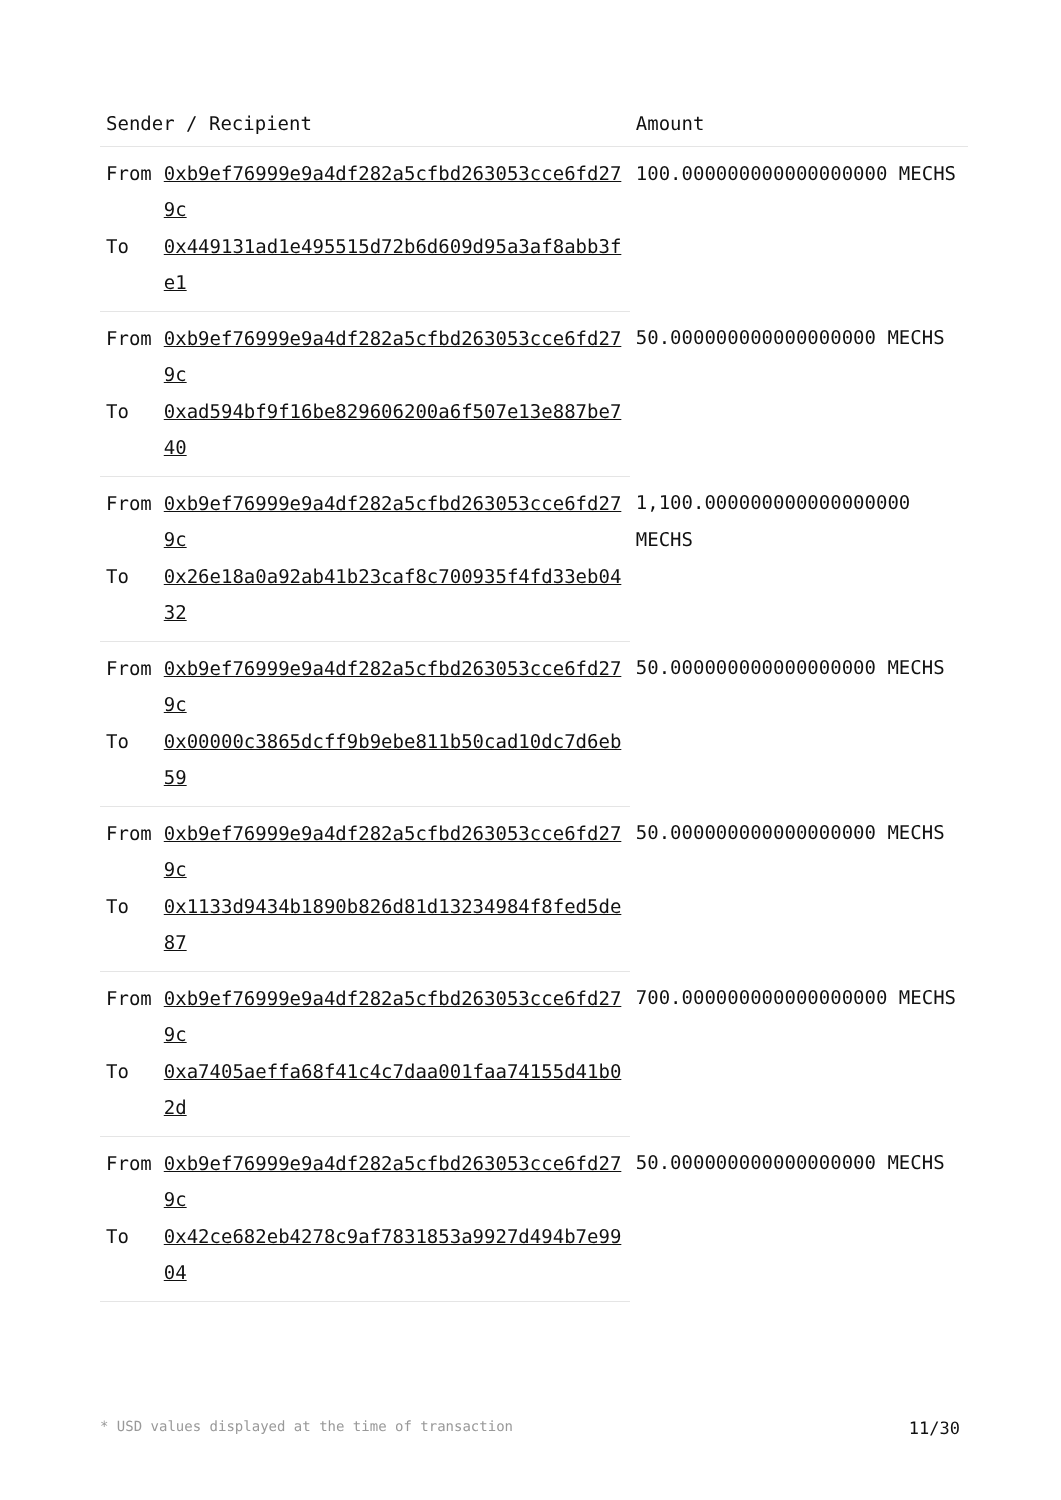| Sender / Recipient | | Amount |
| --- | --- | --- |
| From | 0xb9ef76999e9a4df282a5cfbd263053cce6fd279c | 100.000000000000000000 MECHS |
| To | 0x449131ad1e495515d72b6d609d95a3af8abb3fe1 | |
| From | 0xb9ef76999e9a4df282a5cfbd263053cce6fd279c | 50.000000000000000000 MECHS |
| To | 0xad594bf9f16be829606200a6f507e13e887be740 | |
| From | 0xb9ef76999e9a4df282a5cfbd263053cce6fd279c | 1,100.000000000000000000 MECHS |
| To | 0x26e18a0a92ab41b23caf8c700935f4fd33eb0432 | |
| From | 0xb9ef76999e9a4df282a5cfbd263053cce6fd279c | 50.000000000000000000 MECHS |
| To | 0x00000c3865dcff9b9ebe811b50cad10dc7d6eb59 | |
| From | 0xb9ef76999e9a4df282a5cfbd263053cce6fd279c | 50.000000000000000000 MECHS |
| To | 0x1133d9434b1890b826d81d13234984f8fed5de87 | |
| From | 0xb9ef76999e9a4df282a5cfbd263053cce6fd279c | 700.000000000000000000 MECHS |
| To | 0xa7405aeffa68f41c4c7daa001faa74155d41b02d | |
| From | 0xb9ef76999e9a4df282a5cfbd263053cce6fd279c | 50.000000000000000000 MECHS |
| To | 0x42ce682eb4278c9af7831853a9927d494b7e9904 | |
* USD values displayed at the time of transaction 11/30